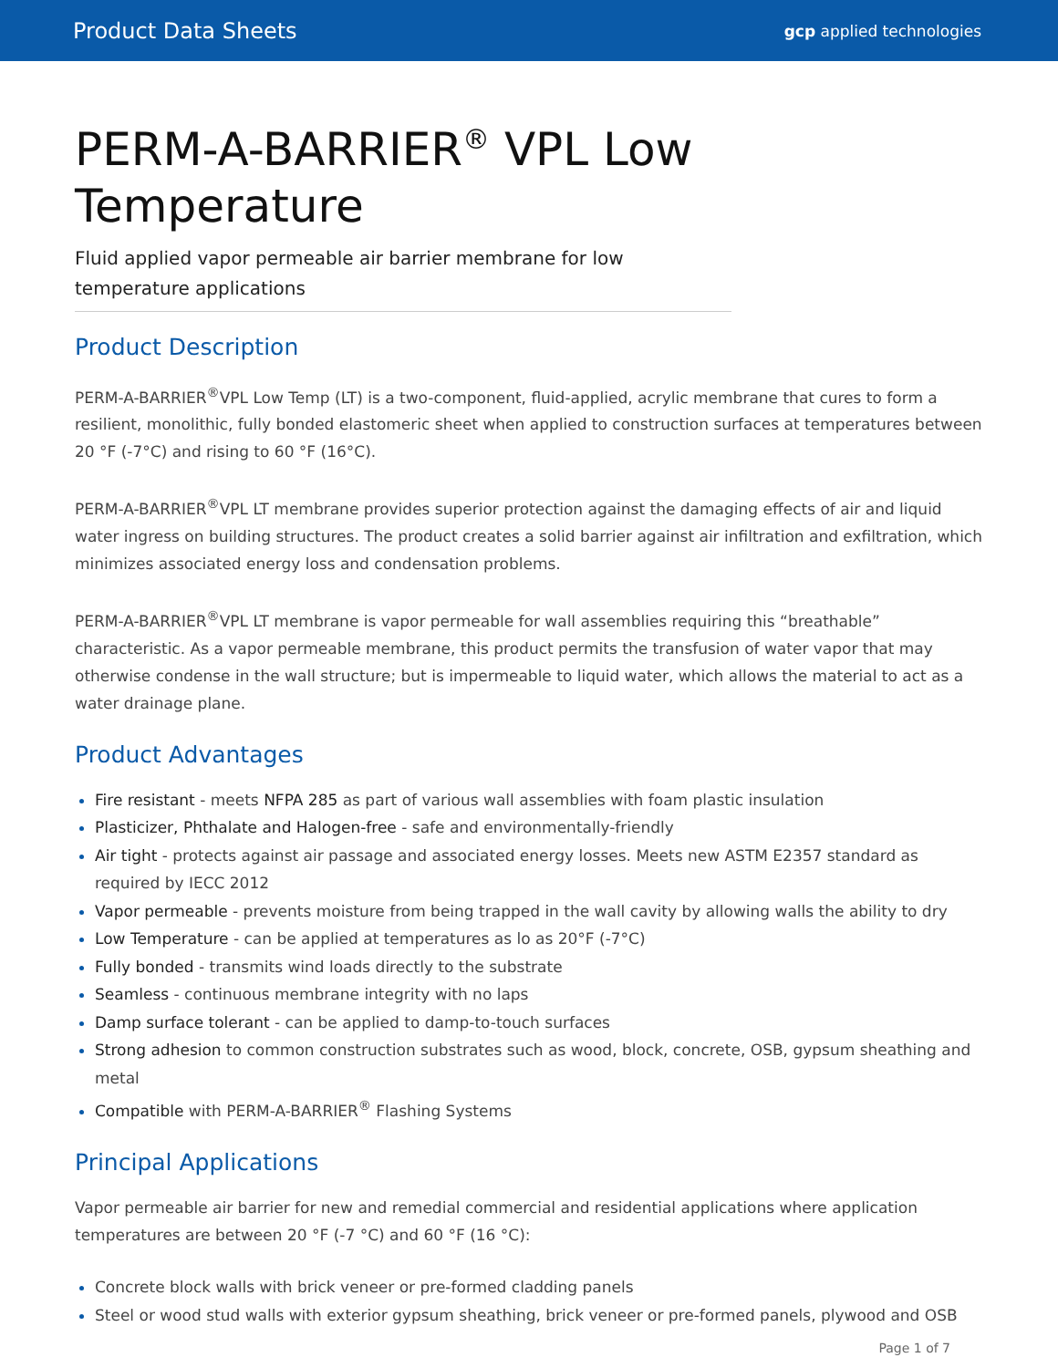Product Data Sheets gcp applied technologies
PERM-A-BARRIER<sup>®</sup> VPL Low Temperature
Fluid applied vapor permeable air barrier membrane for low temperature applications
Product Description
PERM-A-BARRIER<sup>®</sup>VPL Low Temp (LT) is a two-component, fluid-applied, acrylic membrane that cures to form a resilient, monolithic, fully bonded elastomeric sheet when applied to construction surfaces at temperatures between 20 °F (-7°C) and rising to 60 °F (16°C).
PERM-A-BARRIER<sup>®</sup>VPL LT membrane provides superior protection against the damaging effects of air and liquid water ingress on building structures. The product creates a solid barrier against air infiltration and exfiltration, which minimizes associated energy loss and condensation problems.
PERM-A-BARRIER<sup>®</sup>VPL LT membrane is vapor permeable for wall assemblies requiring this “breathable” characteristic. As a vapor permeable membrane, this product permits the transfusion of water vapor that may otherwise condense in the wall structure; but is impermeable to liquid water, which allows the material to act as a water drainage plane.
Product Advantages
Fire resistant - meets NFPA 285 as part of various wall assemblies with foam plastic insulation
Plasticizer, Phthalate and Halogen-free - safe and environmentally-friendly
Air tight - protects against air passage and associated energy losses. Meets new ASTM E2357 standard as required by IECC 2012
Vapor permeable - prevents moisture from being trapped in the wall cavity by allowing walls the ability to dry
Low Temperature - can be applied at temperatures as lo as 20°F (-7°C)
Fully bonded - transmits wind loads directly to the substrate
Seamless - continuous membrane integrity with no laps
Damp surface tolerant - can be applied to damp-to-touch surfaces
Strong adhesion to common construction substrates such as wood, block, concrete, OSB, gypsum sheathing and metal
Compatible with PERM-A-BARRIER<sup>®</sup> Flashing Systems
Principal Applications
Vapor permeable air barrier for new and remedial commercial and residential applications where application temperatures are between 20 °F (-7 °C) and 60 °F (16 °C):
Concrete block walls with brick veneer or pre-formed cladding panels
Steel or wood stud walls with exterior gypsum sheathing, brick veneer or pre-formed panels, plywood and OSB
Page 1 of 7